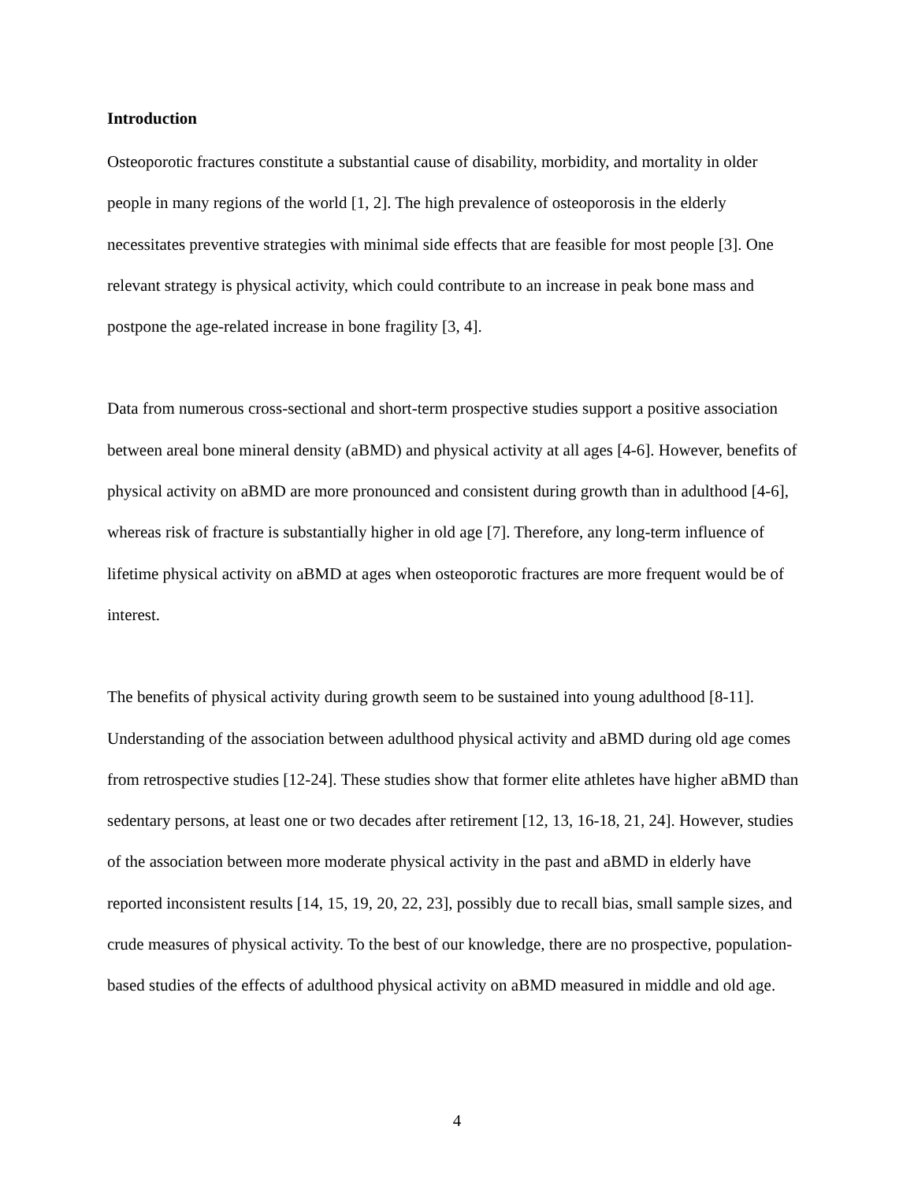Introduction
Osteoporotic fractures constitute a substantial cause of disability, morbidity, and mortality in older people in many regions of the world [1, 2]. The high prevalence of osteoporosis in the elderly necessitates preventive strategies with minimal side effects that are feasible for most people [3]. One relevant strategy is physical activity, which could contribute to an increase in peak bone mass and postpone the age-related increase in bone fragility [3, 4].
Data from numerous cross-sectional and short-term prospective studies support a positive association between areal bone mineral density (aBMD) and physical activity at all ages [4-6]. However, benefits of physical activity on aBMD are more pronounced and consistent during growth than in adulthood [4-6], whereas risk of fracture is substantially higher in old age [7]. Therefore, any long-term influence of lifetime physical activity on aBMD at ages when osteoporotic fractures are more frequent would be of interest.
The benefits of physical activity during growth seem to be sustained into young adulthood [8-11]. Understanding of the association between adulthood physical activity and aBMD during old age comes from retrospective studies [12-24]. These studies show that former elite athletes have higher aBMD than sedentary persons, at least one or two decades after retirement [12, 13, 16-18, 21, 24]. However, studies of the association between more moderate physical activity in the past and aBMD in elderly have reported inconsistent results [14, 15, 19, 20, 22, 23], possibly due to recall bias, small sample sizes, and crude measures of physical activity. To the best of our knowledge, there are no prospective, population-based studies of the effects of adulthood physical activity on aBMD measured in middle and old age.
4